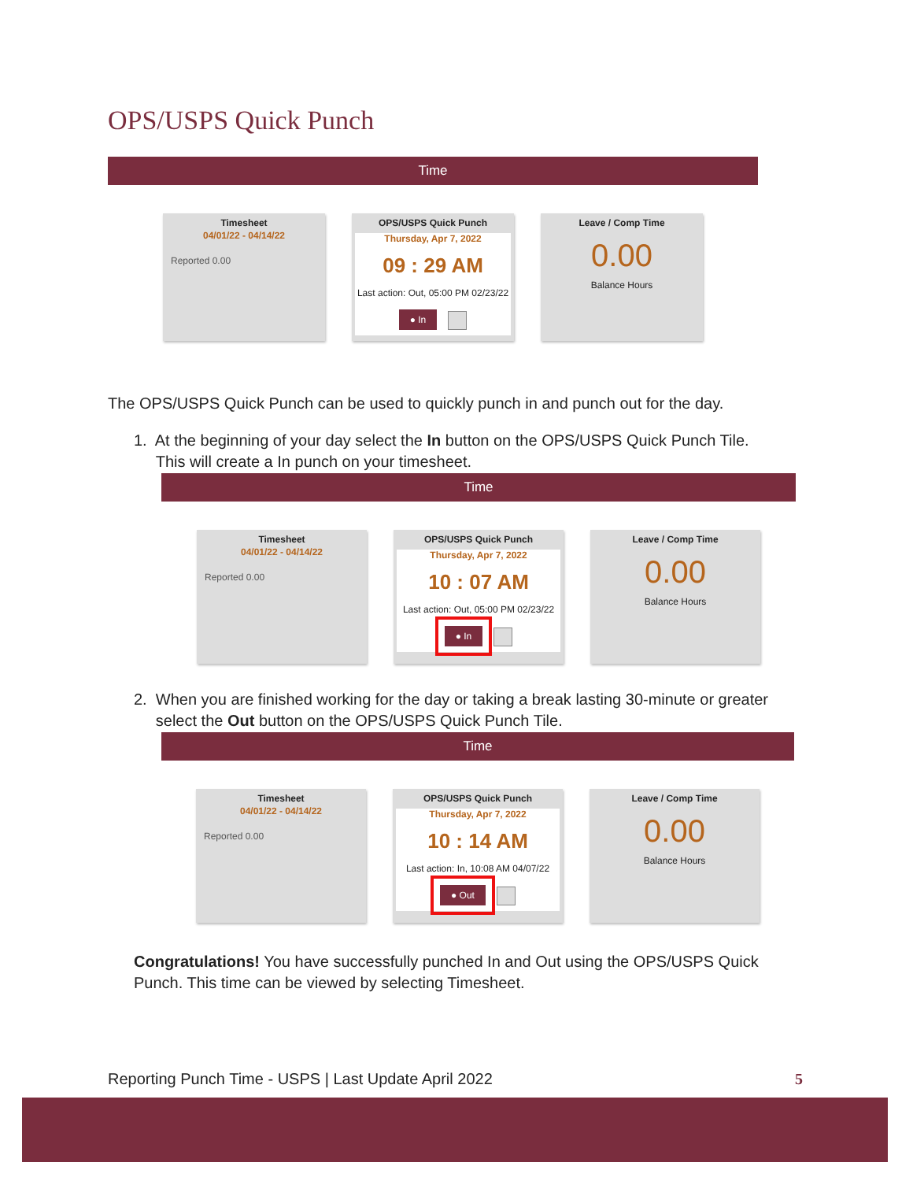OPS/USPS Quick Punch
Time
Timesheet
04/01/22 - 04/14/22
Reported 0.00
OPS/USPS Quick Punch
Thursday, Apr 7, 2022
09 : 29 AM
Last action: Out, 05:00 PM 02/23/22
● In
Leave / Comp Time
0.00
Balance Hours
The OPS/USPS Quick Punch can be used to quickly punch in and punch out for the day.
1. At the beginning of your day select the In button on the OPS/USPS Quick Punch Tile.
This will create a In punch on your timesheet.
Time
Timesheet
04/01/22 - 04/14/22
Reported 0.00
OPS/USPS Quick Punch
Thursday, Apr 7, 2022
10 : 07 AM
Last action: Out, 05:00 PM 02/23/22
● In
Leave / Comp Time
0.00
Balance Hours
2. When you are finished working for the day or taking a break lasting 30-minute or greater
select the Out button on the OPS/USPS Quick Punch Tile.
Time
Timesheet
04/01/22 - 04/14/22
Reported 0.00
OPS/USPS Quick Punch
Thursday, Apr 7, 2022
10 : 14 AM
Last action: In, 10:08 AM 04/07/22
● Out
Leave / Comp Time
0.00
Balance Hours
Congratulations! You have successfully punched In and Out using the OPS/USPS Quick Punch. This time can be viewed by selecting Timesheet.
Reporting Punch Time - USPS | Last Update April 2022
5